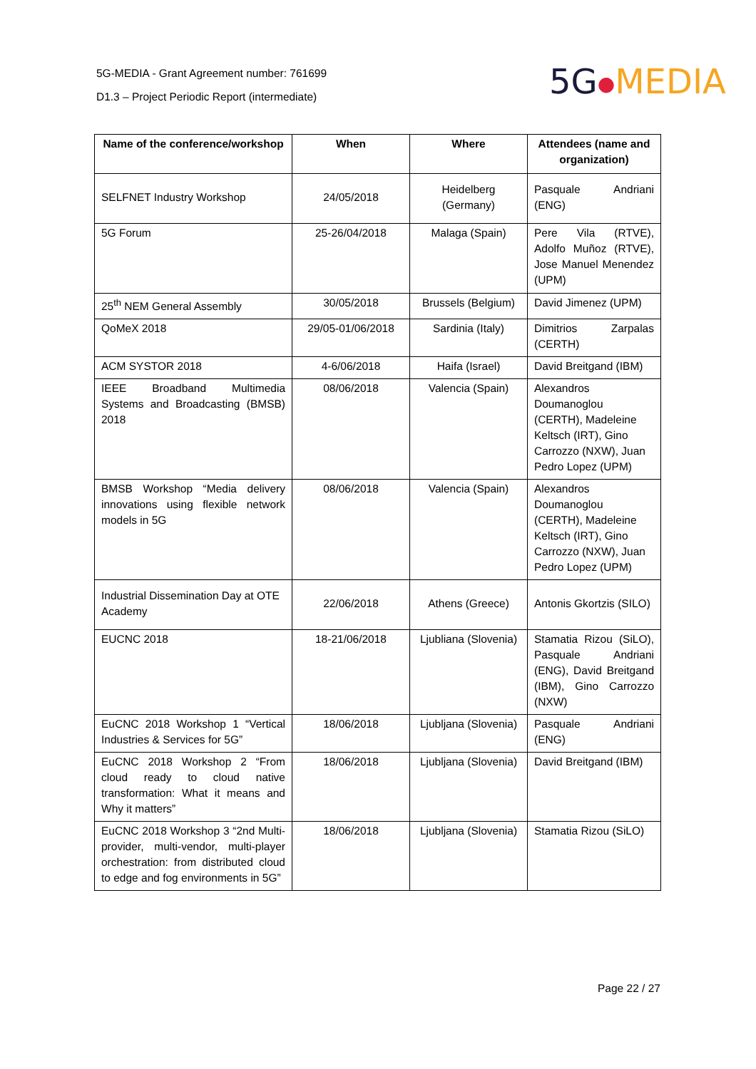5G-MEDIA - Grant Agreement number: 761699
D1.3 – Project Periodic Report (intermediate)
5G●MEDIA
| Name of the conference/workshop | When | Where | Attendees (name and organization) |
| --- | --- | --- | --- |
| SELFNET Industry Workshop | 24/05/2018 | Heidelberg (Germany) | Pasquale Andriani (ENG) |
| 5G Forum | 25-26/04/2018 | Malaga (Spain) | Pere Vila (RTVE), Adolfo Muñoz (RTVE), Jose Manuel Menendez (UPM) |
| 25<sup>th</sup> NEM General Assembly | 30/05/2018 | Brussels (Belgium) | David Jimenez (UPM) |
| QoMeX 2018 | 29/05-01/06/2018 | Sardinia (Italy) | Dimitrios Zarpalas (CERTH) |
| ACM SYSTOR 2018 | 4-6/06/2018 | Haifa (Israel) | David Breitgand (IBM) |
| IEEE Broadband Multimedia Systems and Broadcasting (BMSB) 2018 | 08/06/2018 | Valencia (Spain) | Alexandros Doumanoglou (CERTH), Madeleine Keltsch (IRT), Gino Carrozzo (NXW), Juan Pedro Lopez (UPM) |
| BMSB Workshop “Media delivery innovations using flexible network models in 5G | 08/06/2018 | Valencia (Spain) | Alexandros Doumanoglou (CERTH), Madeleine Keltsch (IRT), Gino Carrozzo (NXW), Juan Pedro Lopez (UPM) |
| Industrial Dissemination Day at OTE Academy | 22/06/2018 | Athens (Greece) | Antonis Gkortzis (SILO) |
| EUCNC 2018 | 18-21/06/2018 | Ljubliana (Slovenia) | Stamatia Rizou (SiLO), Pasquale Andriani (ENG), David Breitgand (IBM), Gino Carrozzo (NXW) |
| EuCNC 2018 Workshop 1 “Vertical Industries & Services for 5G” | 18/06/2018 | Ljubljana (Slovenia) | Pasquale Andriani (ENG) |
| EuCNC 2018 Workshop 2 “From cloud ready to cloud native transformation: What it means and Why it matters” | 18/06/2018 | Ljubljana (Slovenia) | David Breitgand (IBM) |
| EuCNC 2018 Workshop 3 “2nd Multi-provider, multi-vendor, multi-player orchestration: from distributed cloud to edge and fog environments in 5G” | 18/06/2018 | Ljubljana (Slovenia) | Stamatia Rizou (SiLO) |
Page 22 / 27